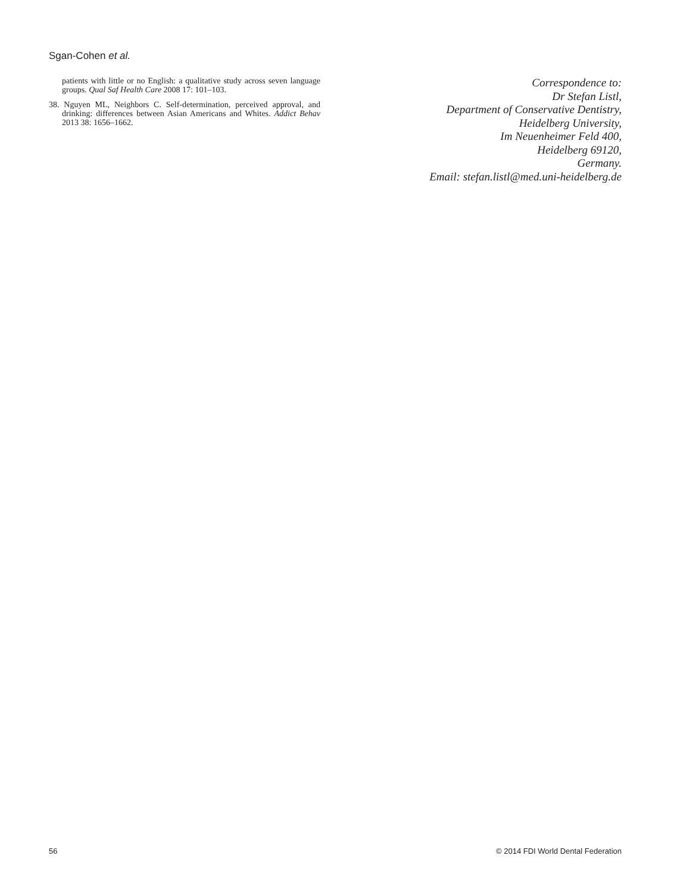Sgan-Cohen et al.
patients with little or no English: a qualitative study across seven language groups. Qual Saf Health Care 2008 17: 101–103.
38. Nguyen ML, Neighbors C. Self-determination, perceived approval, and drinking: differences between Asian Americans and Whites. Addict Behav 2013 38: 1656–1662.
Correspondence to:
Dr Stefan Listl,
Department of Conservative Dentistry,
Heidelberg University,
Im Neuenheimer Feld 400,
Heidelberg 69120,
Germany.
Email: stefan.listl@med.uni-heidelberg.de
56 © 2014 FDI World Dental Federation